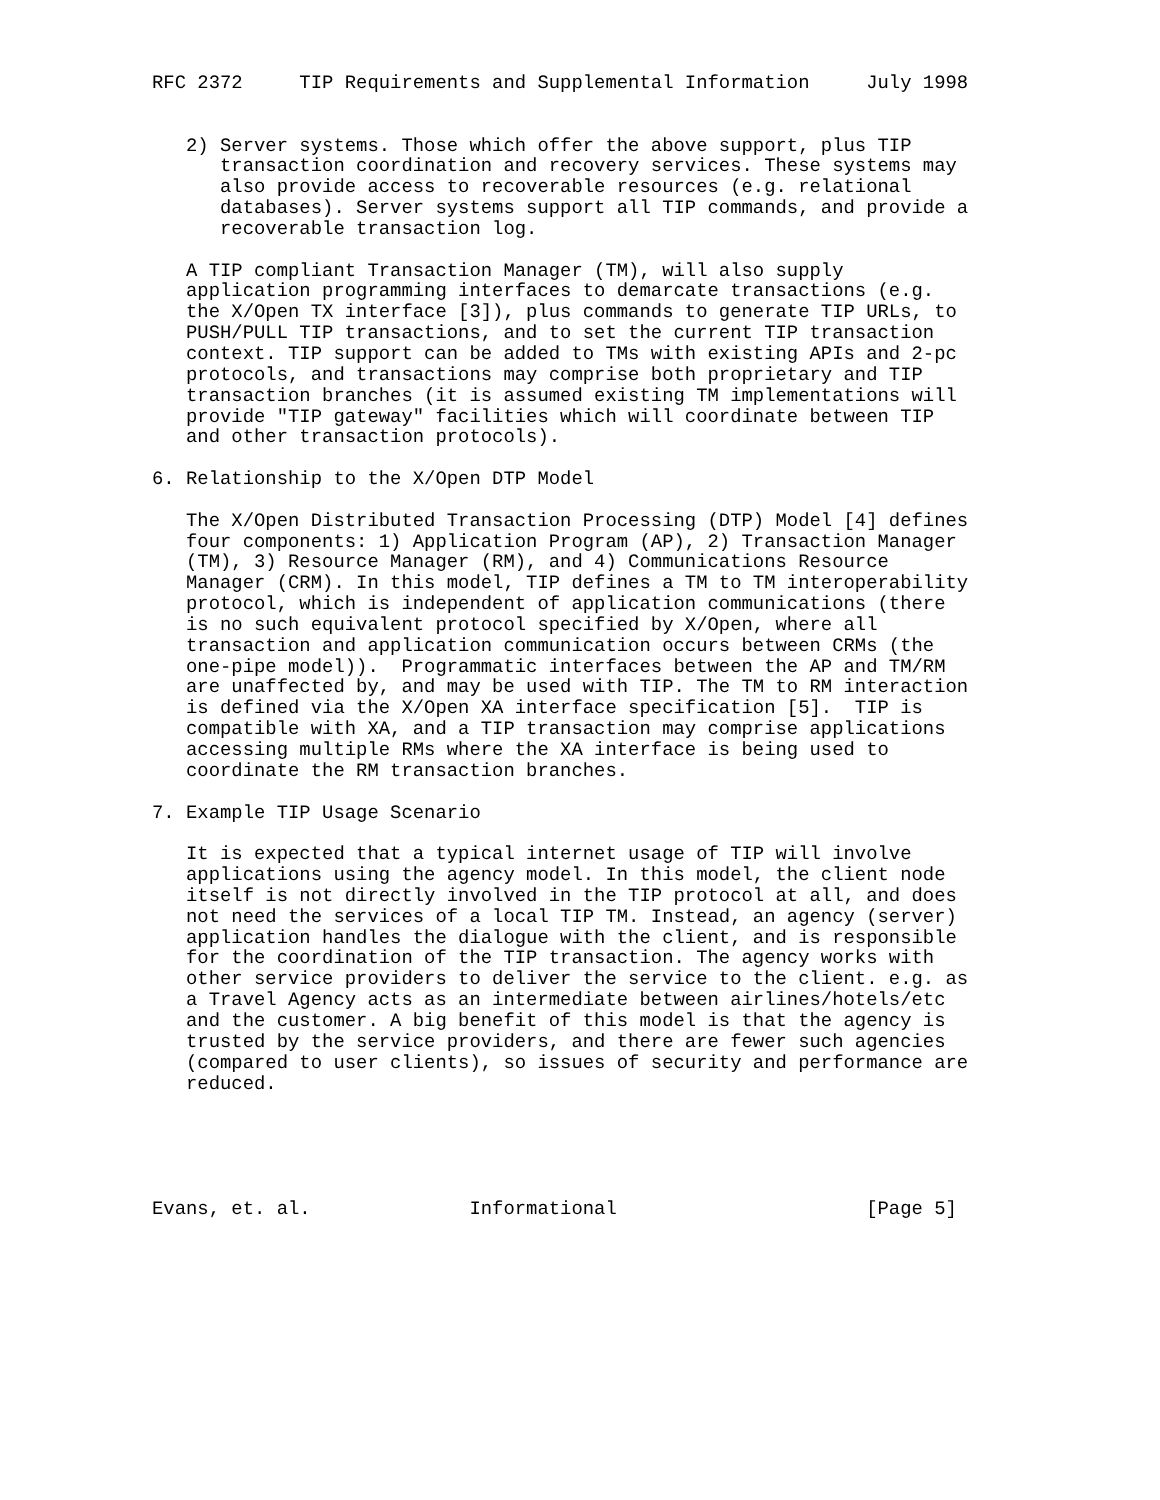RFC 2372     TIP Requirements and Supplemental Information     July 1998


   2) Server systems. Those which offer the above support, plus TIP
      transaction coordination and recovery services. These systems may
      also provide access to recoverable resources (e.g. relational
      databases). Server systems support all TIP commands, and provide a
      recoverable transaction log.

   A TIP compliant Transaction Manager (TM), will also supply
   application programming interfaces to demarcate transactions (e.g.
   the X/Open TX interface [3]), plus commands to generate TIP URLs, to
   PUSH/PULL TIP transactions, and to set the current TIP transaction
   context. TIP support can be added to TMs with existing APIs and 2-pc
   protocols, and transactions may comprise both proprietary and TIP
   transaction branches (it is assumed existing TM implementations will
   provide "TIP gateway" facilities which will coordinate between TIP
   and other transaction protocols).

6. Relationship to the X/Open DTP Model

   The X/Open Distributed Transaction Processing (DTP) Model [4] defines
   four components: 1) Application Program (AP), 2) Transaction Manager
   (TM), 3) Resource Manager (RM), and 4) Communications Resource
   Manager (CRM). In this model, TIP defines a TM to TM interoperability
   protocol, which is independent of application communications (there
   is no such equivalent protocol specified by X/Open, where all
   transaction and application communication occurs between CRMs (the
   one-pipe model)).  Programmatic interfaces between the AP and TM/RM
   are unaffected by, and may be used with TIP. The TM to RM interaction
   is defined via the X/Open XA interface specification [5].  TIP is
   compatible with XA, and a TIP transaction may comprise applications
   accessing multiple RMs where the XA interface is being used to
   coordinate the RM transaction branches.

7. Example TIP Usage Scenario

   It is expected that a typical internet usage of TIP will involve
   applications using the agency model. In this model, the client node
   itself is not directly involved in the TIP protocol at all, and does
   not need the services of a local TIP TM. Instead, an agency (server)
   application handles the dialogue with the client, and is responsible
   for the coordination of the TIP transaction. The agency works with
   other service providers to deliver the service to the client. e.g. as
   a Travel Agency acts as an intermediate between airlines/hotels/etc
   and the customer. A big benefit of this model is that the agency is
   trusted by the service providers, and there are fewer such agencies
   (compared to user clients), so issues of security and performance are
   reduced.





Evans, et. al.              Informational                      [Page 5]